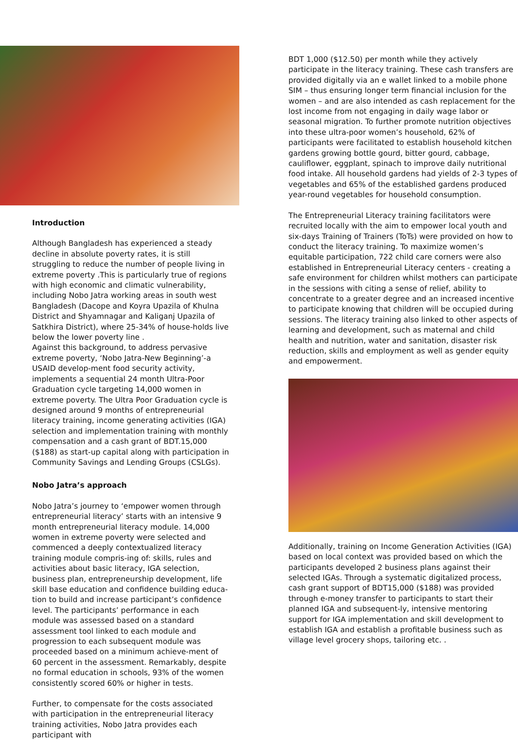Introduction
Although Bangladesh has experienced a steady decline in absolute poverty rates, it is still struggling to reduce the number of people living in extreme poverty .This is particularly true of regions with high economic and climatic vulnerability, including Nobo Jatra working areas in south west Bangladesh (Dacope and Koyra Upazila of Khulna District and Shyamnagar and Kaliganj Upazila of Satkhira District), where 25-34% of house-holds live below the lower poverty line .
Against this background, to address pervasive extreme poverty, ‘Nobo Jatra-New Beginning’-a USAID develop-ment food security activity, implements a sequential 24 month Ultra-Poor Graduation cycle targeting 14,000 women in extreme poverty. The Ultra Poor Graduation cycle is designed around 9 months of entrepreneurial literacy training, income generating activities (IGA) selection and implementation training with monthly compensation and a cash grant of BDT.15,000 ($188) as start-up capital along with participation in Community Savings and Lending Groups (CSLGs).
Nobo Jatra’s approach
Nobo Jatra’s journey to ‘empower women through entrepreneurial literacy’ starts with an intensive 9 month entrepreneurial literacy module. 14,000 women in extreme poverty were selected and commenced a deeply contextualized literacy training module compris-ing of: skills, rules and activities about basic literacy, IGA selection, business plan, entrepreneurship development, life skill base education and confidence building educa-tion to build and increase participant’s confidence level. The participants’ performance in each module was assessed based on a standard assessment tool linked to each module and progression to each subsequent module was proceeded based on a minimum achieve-ment of 60 percent in the assessment. Remarkably, despite no formal education in schools, 93% of the women consistently scored 60% or higher in tests.
Further, to compensate for the costs associated with participation in the entrepreneurial literacy training activities, Nobo Jatra provides each participant with
BDT 1,000 ($12.50) per month while they actively participate in the literacy training. These cash transfers are provided digitally via an e wallet linked to a mobile phone SIM – thus ensuring longer term financial inclusion for the women – and are also intended as cash replacement for the lost income from not engaging in daily wage labor or seasonal migration. To further promote nutrition objectives into these ultra-poor women’s household, 62% of participants were facilitated to establish household kitchen gardens growing bottle gourd, bitter gourd, cabbage, cauliflower, eggplant, spinach to improve daily nutritional food intake. All household gardens had yields of 2-3 types of vegetables and 65% of the established gardens produced year-round vegetables for household consumption.
The Entrepreneurial Literacy training facilitators were recruited locally with the aim to empower local youth and six-days Training of Trainers (ToTs) were provided on how to conduct the literacy training. To maximize women’s equitable participation, 722 child care corners were also established in Entrepreneurial Literacy centers - creating a safe environment for children whilst mothers can participate in the sessions with citing a sense of relief, ability to concentrate to a greater degree and an increased incentive to participate knowing that children will be occupied during sessions. The literacy training also linked to other aspects of learning and development, such as maternal and child health and nutrition, water and sanitation, disaster risk reduction, skills and employment as well as gender equity and empowerment.
Additionally, training on Income Generation Activities (IGA) based on local context was provided based on which the participants developed 2 business plans against their selected IGAs. Through a systematic digitalized process, cash grant support of BDT15,000 ($188) was provided through e-money transfer to participants to start their planned IGA and subsequent-ly, intensive mentoring support for IGA implementation and skill development to establish IGA and establish a profitable business such as village level grocery shops, tailoring etc. .